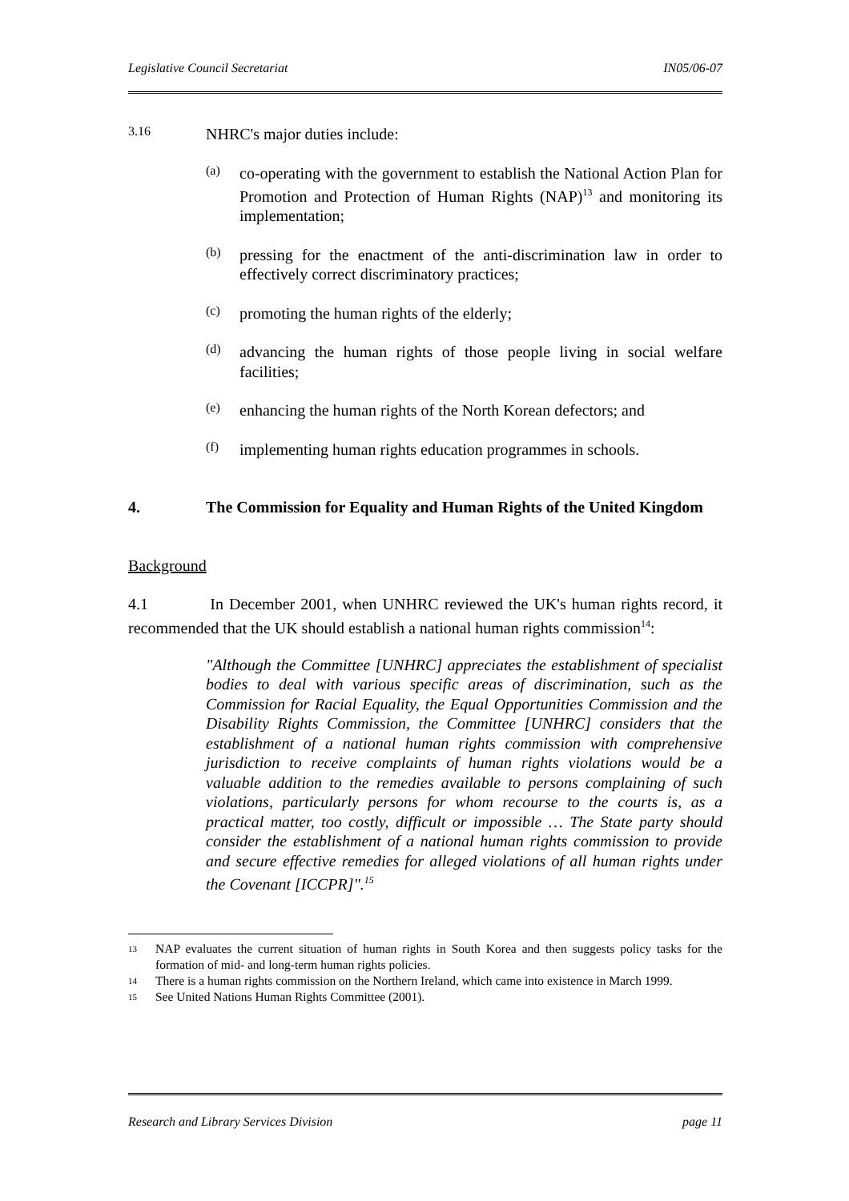Legislative Council Secretariat IN05/06-07
3.16
NHRC's major duties include:
(a)
co-operating with the government to establish the National Action Plan for Promotion and Protection of Human Rights (NAP)<sup>13</sup> and monitoring its implementation;
(b)
pressing for the enactment of the anti-discrimination law in order to effectively correct discriminatory practices;
(c)
promoting the human rights of the elderly;
(d)
advancing the human rights of those people living in social welfare facilities;
(e)
enhancing the human rights of the North Korean defectors; and
(f)
implementing human rights education programmes in schools.
4. The Commission for Equality and Human Rights of the United Kingdom
Background
4.1 In December 2001, when UNHRC reviewed the UK's human rights record, it recommended that the UK should establish a national human rights commission<sup>14</sup>:
"Although the Committee [UNHRC] appreciates the establishment of specialist bodies to deal with various specific areas of discrimination, such as the Commission for Racial Equality, the Equal Opportunities Commission and the Disability Rights Commission, the Committee [UNHRC] considers that the establishment of a national human rights commission with comprehensive jurisdiction to receive complaints of human rights violations would be a valuable addition to the remedies available to persons complaining of such violations, particularly persons for whom recourse to the courts is, as a practical matter, too costly, difficult or impossible … The State party should consider the establishment of a national human rights commission to provide and secure effective remedies for alleged violations of all human rights under the Covenant [ICCPR]".<sup>15</sup>
13
NAP evaluates the current situation of human rights in South Korea and then suggests policy tasks for the formation of mid- and long-term human rights policies.
14
There is a human rights commission on the Northern Ireland, which came into existence in March 1999.
15
See United Nations Human Rights Committee (2001).
Research and Library Services Division page 11